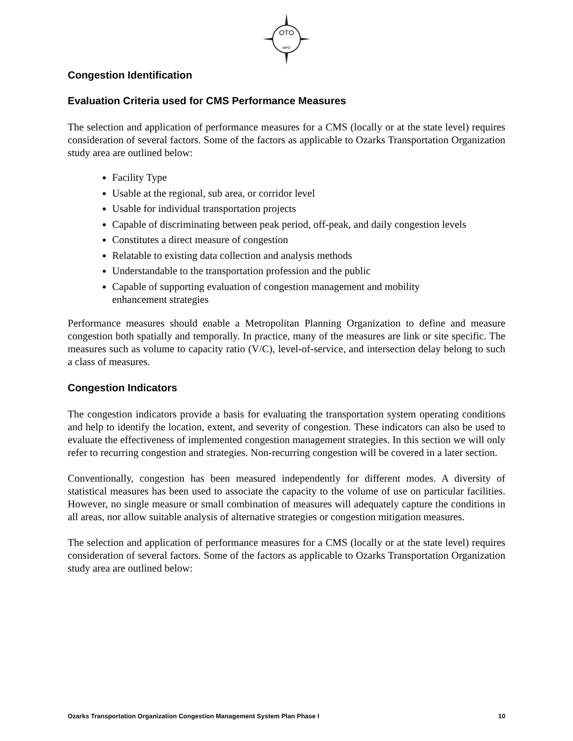OTO
MPO
Congestion Identification
Evaluation Criteria used for CMS Performance Measures
The selection and application of performance measures for a CMS (locally or at the state level) requires consideration of several factors. Some of the factors as applicable to Ozarks Transportation Organization study area are outlined below:
Facility Type
Usable at the regional, sub area, or corridor level
Usable for individual transportation projects
Capable of discriminating between peak period, off-peak, and daily congestion levels
Constitutes a direct measure of congestion
Relatable to existing data collection and analysis methods
Understandable to the transportation profession and the public
Capable of supporting evaluation of congestion management and mobility
enhancement strategies
Performance measures should enable a Metropolitan Planning Organization to define and measure congestion both spatially and temporally. In practice, many of the measures are link or site specific. The measures such as volume to capacity ratio (V/C), level-of-service, and intersection delay belong to such a class of measures.
Congestion Indicators
The congestion indicators provide a basis for evaluating the transportation system operating conditions and help to identify the location, extent, and severity of congestion. These indicators can also be used to evaluate the effectiveness of implemented congestion management strategies. In this section we will only refer to recurring congestion and strategies. Non-recurring congestion will be covered in a later section.
Conventionally, congestion has been measured independently for different modes. A diversity of statistical measures has been used to associate the capacity to the volume of use on particular facilities. However, no single measure or small combination of measures will adequately capture the conditions in all areas, nor allow suitable analysis of alternative strategies or congestion mitigation measures.
The selection and application of performance measures for a CMS (locally or at the state level) requires consideration of several factors. Some of the factors as applicable to Ozarks Transportation Organization study area are outlined below:
Ozarks Transportation Organization Congestion Management System Plan Phase I 10